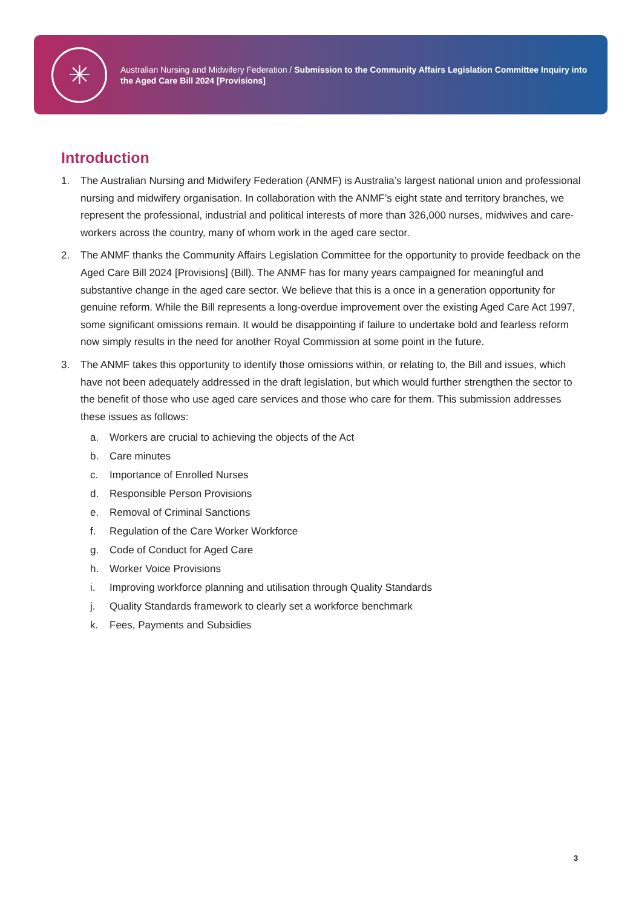✳
Australian Nursing and Midwifery Federation / Submission to the Community Affairs Legislation Committee Inquiry into the Aged Care Bill 2024 [Provisions]
Introduction
1. The Australian Nursing and Midwifery Federation (ANMF) is Australia’s largest national union and professional nursing and midwifery organisation. In collaboration with the ANMF’s eight state and territory branches, we represent the professional, industrial and political interests of more than 326,000 nurses, midwives and care-workers across the country, many of whom work in the aged care sector.
2. The ANMF thanks the Community Affairs Legislation Committee for the opportunity to provide feedback on the Aged Care Bill 2024 [Provisions] (Bill). The ANMF has for many years campaigned for meaningful and substantive change in the aged care sector. We believe that this is a once in a generation opportunity for genuine reform. While the Bill represents a long-overdue improvement over the existing Aged Care Act 1997, some significant omissions remain. It would be disappointing if failure to undertake bold and fearless reform now simply results in the need for another Royal Commission at some point in the future.
3. The ANMF takes this opportunity to identify those omissions within, or relating to, the Bill and issues, which have not been adequately addressed in the draft legislation, but which would further strengthen the sector to the benefit of those who use aged care services and those who care for them. This submission addresses these issues as follows:
a. Workers are crucial to achieving the objects of the Act
b. Care minutes
c. Importance of Enrolled Nurses
d. Responsible Person Provisions
e. Removal of Criminal Sanctions
f. Regulation of the Care Worker Workforce
g. Code of Conduct for Aged Care
h. Worker Voice Provisions
i. Improving workforce planning and utilisation through Quality Standards
j. Quality Standards framework to clearly set a workforce benchmark
k. Fees, Payments and Subsidies
3